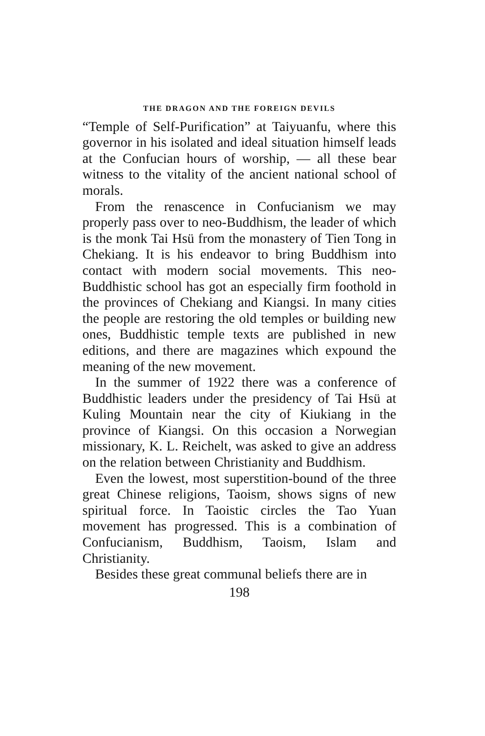THE DRAGON AND THE FOREIGN DEVILS
“Temple of Self-Purification” at Taiyuanfu, where this governor in his isolated and ideal situation himself leads at the Confucian hours of worship, — all these bear witness to the vitality of the ancient national school of morals.
From the renascence in Confucianism we may properly pass over to neo-Buddhism, the leader of which is the monk Tai Hsü from the monastery of Tien Tong in Chekiang. It is his endeavor to bring Buddhism into contact with modern social movements. This neo-Buddhistic school has got an especially firm foothold in the provinces of Chekiang and Kiangsi. In many cities the people are restoring the old temples or building new ones, Buddhistic temple texts are published in new editions, and there are magazines which expound the meaning of the new movement.
In the summer of 1922 there was a conference of Buddhistic leaders under the presidency of Tai Hsü at Kuling Mountain near the city of Kiukiang in the province of Kiangsi. On this occasion a Norwegian missionary, K. L. Reichelt, was asked to give an address on the relation between Christianity and Buddhism.
Even the lowest, most superstition-bound of the three great Chinese religions, Taoism, shows signs of new spiritual force. In Taoistic circles the Tao Yuan movement has progressed. This is a combination of Confucianism, Buddhism, Taoism, Islam and Christianity.
Besides these great communal beliefs there are in
198